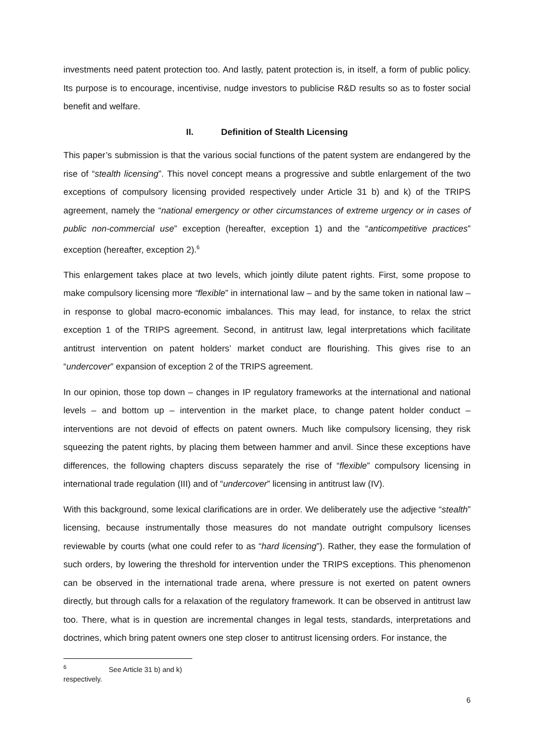investments need patent protection too. And lastly, patent protection is, in itself, a form of public policy. Its purpose is to encourage, incentivise, nudge investors to publicise R&D results so as to foster social benefit and welfare.
II. Definition of Stealth Licensing
This paper’s submission is that the various social functions of the patent system are endangered by the rise of “stealth licensing”. This novel concept means a progressive and subtle enlargement of the two exceptions of compulsory licensing provided respectively under Article 31 b) and k) of the TRIPS agreement, namely the “national emergency or other circumstances of extreme urgency or in cases of public non-commercial use” exception (hereafter, exception 1) and the “anticompetitive practices” exception (hereafter, exception 2).<sup>6</sup>
This enlargement takes place at two levels, which jointly dilute patent rights. First, some propose to make compulsory licensing more “flexible” in international law – and by the same token in national law – in response to global macro-economic imbalances. This may lead, for instance, to relax the strict exception 1 of the TRIPS agreement. Second, in antitrust law, legal interpretations which facilitate antitrust intervention on patent holders’ market conduct are flourishing. This gives rise to an “undercover” expansion of exception 2 of the TRIPS agreement.
In our opinion, those top down – changes in IP regulatory frameworks at the international and national levels – and bottom up – intervention in the market place, to change patent holder conduct – interventions are not devoid of effects on patent owners. Much like compulsory licensing, they risk squeezing the patent rights, by placing them between hammer and anvil. Since these exceptions have differences, the following chapters discuss separately the rise of “flexible” compulsory licensing in international trade regulation (III) and of “undercover” licensing in antitrust law (IV).
With this background, some lexical clarifications are in order. We deliberately use the adjective “stealth” licensing, because instrumentally those measures do not mandate outright compulsory licenses reviewable by courts (what one could refer to as “hard licensing”). Rather, they ease the formulation of such orders, by lowering the threshold for intervention under the TRIPS exceptions. This phenomenon can be observed in the international trade arena, where pressure is not exerted on patent owners directly, but through calls for a relaxation of the regulatory framework. It can be observed in antitrust law too. There, what is in question are incremental changes in legal tests, standards, interpretations and doctrines, which bring patent owners one step closer to antitrust licensing orders. For instance, the
<sup>6</sup> See Article 31 b) and k) respectively.
6